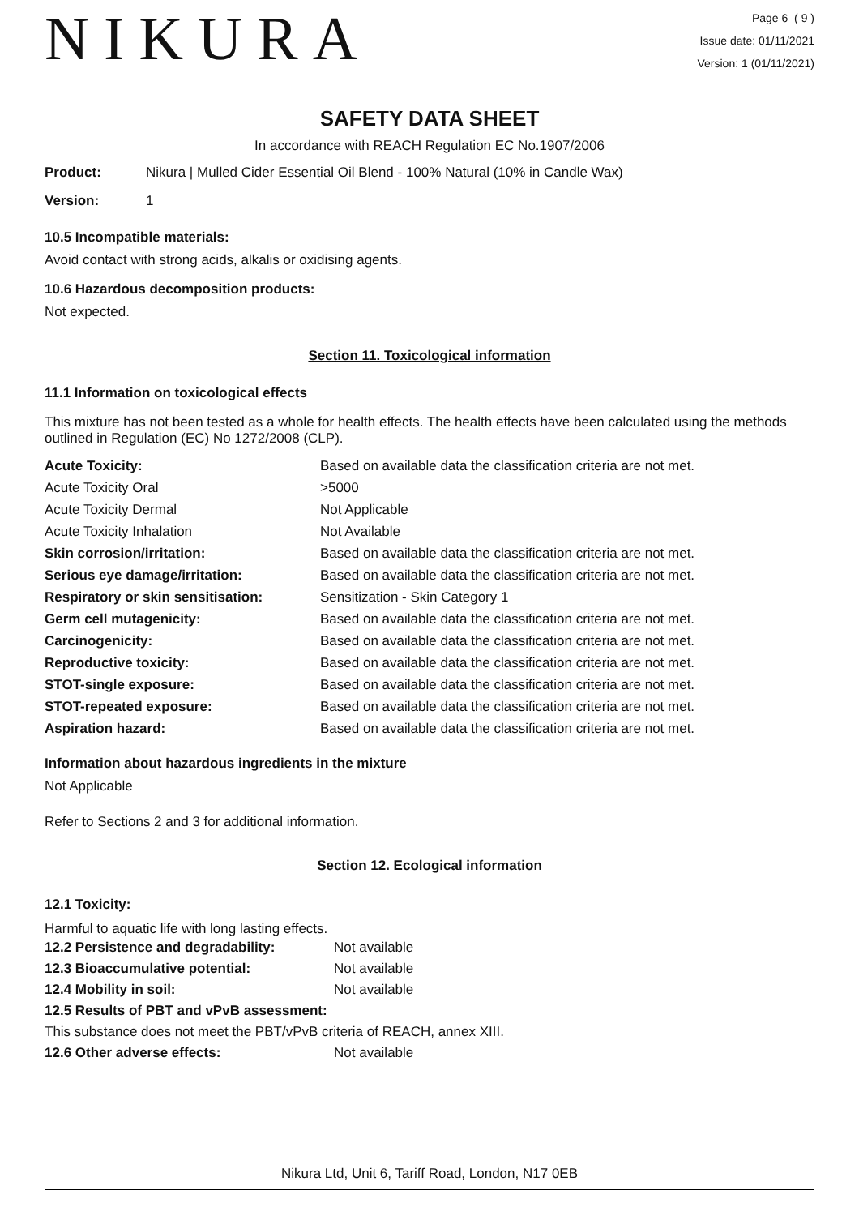NIKURA
Page 6 ( 9 )
Issue date: 01/11/2021
Version: 1 (01/11/2021)
SAFETY DATA SHEET
In accordance with REACH Regulation EC No.1907/2006
| Product: | Nikura / Mulled Cider Essential Oil Blend - 100% Natural (10% in Candle Wax) |
| Version: | 1 |
10.5 Incompatible materials:
Avoid contact with strong acids, alkalis or oxidising agents.
10.6 Hazardous decomposition products:
Not expected.
Section 11. Toxicological information
11.1 Information on toxicological effects
This mixture has not been tested as a whole for health effects. The health effects have been calculated using the methods outlined in Regulation (EC) No 1272/2008 (CLP).
| Acute Toxicity: | Based on available data the classification criteria are not met. |
| Acute Toxicity Oral | >5000 |
| Acute Toxicity Dermal | Not Applicable |
| Acute Toxicity Inhalation | Not Available |
| Skin corrosion/irritation: | Based on available data the classification criteria are not met. |
| Serious eye damage/irritation: | Based on available data the classification criteria are not met. |
| Respiratory or skin sensitisation: | Sensitization - Skin Category 1 |
| Germ cell mutagenicity: | Based on available data the classification criteria are not met. |
| Carcinogenicity: | Based on available data the classification criteria are not met. |
| Reproductive toxicity: | Based on available data the classification criteria are not met. |
| STOT-single exposure: | Based on available data the classification criteria are not met. |
| STOT-repeated exposure: | Based on available data the classification criteria are not met. |
| Aspiration hazard: | Based on available data the classification criteria are not met. |
Information about hazardous ingredients in the mixture
Not Applicable
Refer to Sections 2 and 3 for additional information.
Section 12. Ecological information
12.1 Toxicity:
Harmful to aquatic life with long lasting effects.
| 12.2 Persistence and degradability: | Not available |
| 12.3 Bioaccumulative potential: | Not available |
| 12.4 Mobility in soil: | Not available |
| 12.5 Results of PBT and vPvB assessment: | |
| This substance does not meet the PBT/vPvB criteria of REACH, annex XIII. | |
| 12.6 Other adverse effects: | Not available |
Nikura Ltd, Unit 6, Tariff Road, London, N17 0EB